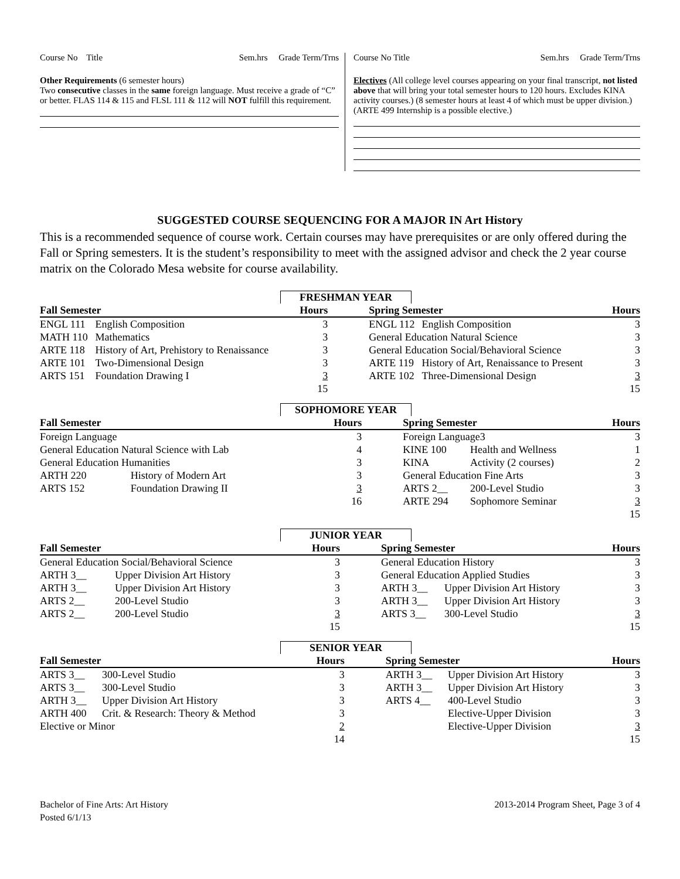Course No Title Sem.hrs Grade Term/Trns
Other Requirements (6 semester hours)
Two consecutive classes in the same foreign language. Must receive a grade of “C” or better. FLAS 114 & 115 and FLSL 111 & 112 will NOT fulfill this requirement.
Course No Title Sem.hrs Grade Term/Trns
Electives (All college level courses appearing on your final transcript, not listed above that will bring your total semester hours to 120 hours. Excludes KINA activity courses.) (8 semester hours at least 4 of which must be upper division.) (ARTE 499 Internship is a possible elective.)
SUGGESTED COURSE SEQUENCING FOR A MAJOR IN Art History
This is a recommended sequence of course work. Certain courses may have prerequisites or are only offered during the Fall or Spring semesters. It is the student’s responsibility to meet with the assigned advisor and check the 2 year course matrix on the Colorado Mesa website for course availability.
FRESHMAN YEAR
| Fall Semester | | Hours | | Spring Semester | | Hours |
| --- | --- | --- | --- | --- | --- | --- |
| ENGL 111 | English Composition | 3 | | ENGL 112 | English Composition | 3 |
| MATH 110 | Mathematics | 3 | | General Education Natural Science | | 3 |
| ARTE 118 | History of Art, Prehistory to Renaissance | 3 | | General Education Social/Behavioral Science | | 3 |
| ARTE 101 | Two-Dimensional Design | 3 | | ARTE 119 | History of Art, Renaissance to Present | 3 |
| ARTS 151 | Foundation Drawing I | 3 | | ARTE 102 | Three-Dimensional Design | 3 |
| | | 15 | | | | 15 |
SOPHOMORE YEAR
| Fall Semester | | Hours | | Spring Semester | | Hours |
| --- | --- | --- | --- | --- | --- | --- |
| Foreign Language | | 3 | | Foreign Language3 | | 3 |
| General Education Natural Science with Lab | | 4 | | KINE 100 | Health and Wellness | 1 |
| General Education Humanities | | 3 | | KINA | Activity (2 courses) | 2 |
| ARTH 220 | History of Modern Art | 3 | | General Education Fine Arts | | 3 |
| ARTS 152 | Foundation Drawing II | 3 | | ARTS 2__ | 200-Level Studio | 3 |
| | | 16 | | ARTE 294 | Sophomore Seminar | 3 |
| | | | | | | 15 |
JUNIOR YEAR
| Fall Semester | | Hours | | Spring Semester | | Hours |
| --- | --- | --- | --- | --- | --- | --- |
| General Education Social/Behavioral Science | | 3 | | General Education History | | 3 |
| ARTH 3__ | Upper Division Art History | 3 | | General Education Applied Studies | | 3 |
| ARTH 3__ | Upper Division Art History | 3 | | ARTH 3__ | Upper Division Art History | 3 |
| ARTS 2__ | 200-Level Studio | 3 | | ARTH 3__ | Upper Division Art History | 3 |
| ARTS 2__ | 200-Level Studio | 3 | | ARTS 3__ | 300-Level Studio | 3 |
| | | 15 | | | | 15 |
SENIOR YEAR
| Fall Semester | | Hours | | Spring Semester | | Hours |
| --- | --- | --- | --- | --- | --- | --- |
| ARTS 3__ | 300-Level Studio | 3 | | ARTH 3__ | Upper Division Art History | 3 |
| ARTS 3__ | 300-Level Studio | 3 | | ARTH 3__ | Upper Division Art History | 3 |
| ARTH 3__ | Upper Division Art History | 3 | | ARTS 4__ | 400-Level Studio | 3 |
| ARTH 400 | Crit. & Research: Theory & Method | 3 | | | Elective-Upper Division | 3 |
| Elective or Minor | | 2 | | | Elective-Upper Division | 3 |
| | | 14 | | | | 15 |
Bachelor of Fine Arts: Art History
Posted 6/1/13 2013-2014 Program Sheet, Page 3 of 4